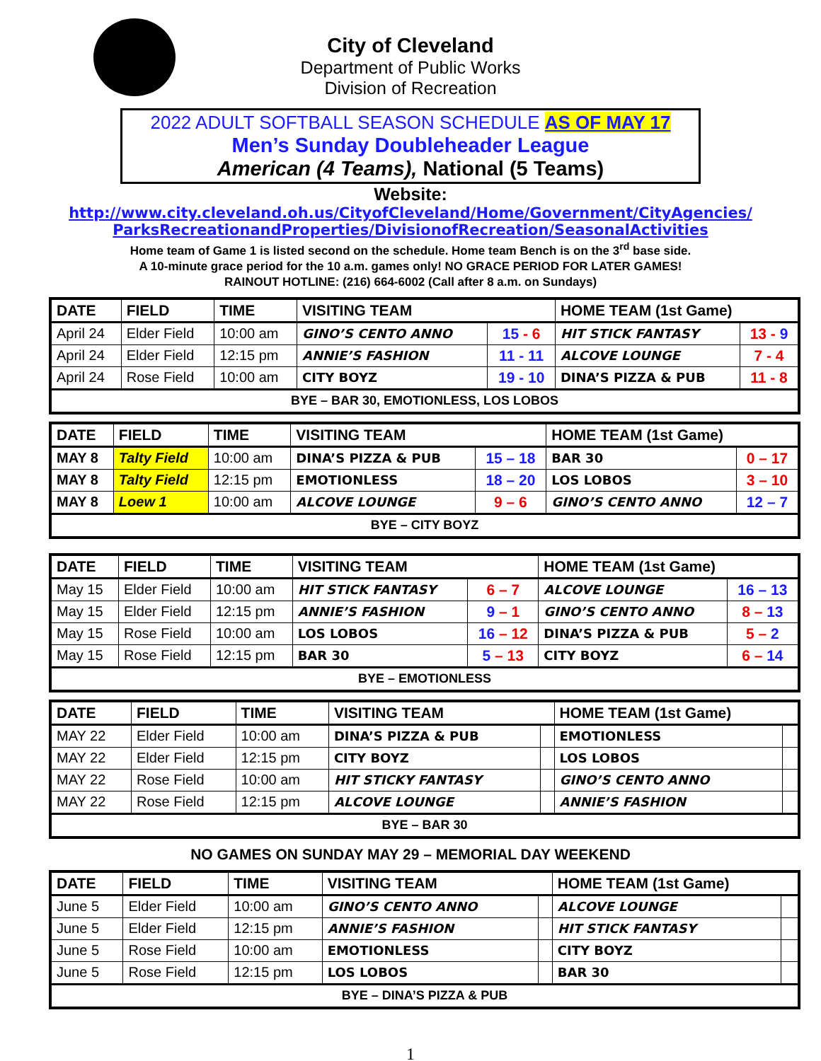City of Cleveland
Department of Public Works
Division of Recreation
2022 ADULT SOFTBALL SEASON SCHEDULE AS OF MAY 17
Men’s Sunday Doubleheader League
American (4 Teams), National (5 Teams)
Website:
http://www.city.cleveland.oh.us/CityofCleveland/Home/Government/CityAgencies/
ParksRecreationandProperties/DivisionofRecreation/SeasonalActivities
Home team of Game 1 is listed second on the schedule. Home team Bench is on the 3<sup>rd</sup> base side.
A 10-minute grace period for the 10 a.m. games only! NO GRACE PERIOD FOR LATER GAMES!
RAINOUT HOTLINE: (216) 664-6002 (Call after 8 a.m. on Sundays)
| DATE | FIELD | TIME | VISITING TEAM | | HOME TEAM (1st Game) | |
| --- | --- | --- | --- | --- | --- | --- |
| April 24 | Elder Field | 10:00 am | GINO’S CENTO ANNO | 15 - 6 | HIT STICK FANTASY | 13 - 9 |
| April 24 | Elder Field | 12:15 pm | ANNIE’S FASHION | 11 - 11 | ALCOVE LOUNGE | 7 - 4 |
| April 24 | Rose Field | 10:00 am | CITY BOYZ | 19 - 10 | DINA’S PIZZA & PUB | 11 - 8 |
| BYE – BAR 30, EMOTIONLESS, LOS LOBOS | | | | | | |
| DATE | FIELD | TIME | VISITING TEAM | | HOME TEAM (1st Game) | |
| --- | --- | --- | --- | --- | --- | --- |
| MAY 8 | Talty Field | 10:00 am | DINA’S PIZZA & PUB | 15 – 18 | BAR 30 | 0 – 17 |
| MAY 8 | Talty Field | 12:15 pm | EMOTIONLESS | 18 – 20 | LOS LOBOS | 3 – 10 |
| MAY 8 | Loew 1 | 10:00 am | ALCOVE LOUNGE | 9 – 6 | GINO’S CENTO ANNO | 12 – 7 |
| BYE – CITY BOYZ | | | | | | |
| DATE | FIELD | TIME | VISITING TEAM | | HOME TEAM (1st Game) | |
| --- | --- | --- | --- | --- | --- | --- |
| May 15 | Elder Field | 10:00 am | HIT STICK FANTASY | 6 – 7 | ALCOVE LOUNGE | 16 – 13 |
| May 15 | Elder Field | 12:15 pm | ANNIE’S FASHION | 9 – 1 | GINO’S CENTO ANNO | 8 – 13 |
| May 15 | Rose Field | 10:00 am | LOS LOBOS | 16 – 12 | DINA’S PIZZA & PUB | 5 – 2 |
| May 15 | Rose Field | 12:15 pm | BAR 30 | 5 – 13 | CITY BOYZ | 6 – 14 |
| BYE – EMOTIONLESS | | | | | | |
| DATE | FIELD | TIME | VISITING TEAM | | HOME TEAM (1st Game) | |
| --- | --- | --- | --- | --- | --- | --- |
| MAY 22 | Elder Field | 10:00 am | DINA’S PIZZA & PUB | | EMOTIONLESS | |
| MAY 22 | Elder Field | 12:15 pm | CITY BOYZ | | LOS LOBOS | |
| MAY 22 | Rose Field | 10:00 am | HIT STICKY FANTASY | | GINO’S CENTO ANNO | |
| MAY 22 | Rose Field | 12:15 pm | ALCOVE LOUNGE | | ANNIE’S FASHION | |
| BYE – BAR 30 | | | | | | |
NO GAMES ON SUNDAY MAY 29 – MEMORIAL DAY WEEKEND
| DATE | FIELD | TIME | VISITING TEAM | | HOME TEAM (1st Game) | |
| --- | --- | --- | --- | --- | --- | --- |
| June 5 | Elder Field | 10:00 am | GINO’S CENTO ANNO | | ALCOVE LOUNGE | |
| June 5 | Elder Field | 12:15 pm | ANNIE’S FASHION | | HIT STICK FANTASY | |
| June 5 | Rose Field | 10:00 am | EMOTIONLESS | | CITY BOYZ | |
| June 5 | Rose Field | 12:15 pm | LOS LOBOS | | BAR 30 | |
| BYE – DINA’S PIZZA & PUB | | | | | | |
1